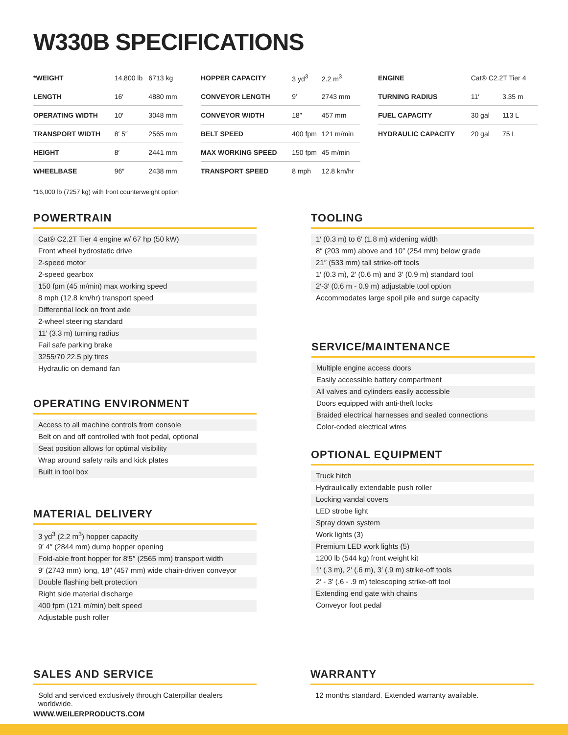W330B SPECIFICATIONS
| *WEIGHT | 14,800 lb | 6713 kg |
| LENGTH | 16′ | 4880 mm |
| OPERATING WIDTH | 10′ | 3048 mm |
| TRANSPORT WIDTH | 8′ 5″ | 2565 mm |
| HEIGHT | 8′ | 2441 mm |
| WHEELBASE | 96″ | 2438 mm |
| HOPPER CAPACITY | 3 yd<sup>3</sup> | 2.2 m<sup>3</sup> |
| CONVEYOR LENGTH | 9′ | 2743 mm |
| CONVEYOR WIDTH | 18″ | 457 mm |
| BELT SPEED | 400 fpm | 121 m/min |
| MAX WORKING SPEED | 150 fpm | 45 m/min |
| TRANSPORT SPEED | 8 mph | 12.8 km/hr |
| ENGINE | Cat® C2.2T Tier 4 | |
| TURNING RADIUS | 11′ | 3.35 m |
| FUEL CAPACITY | 30 gal | 113 L |
| HYDRAULIC CAPACITY | 20 gal | 75 L |
*16,000 lb (7257 kg) with front counterweight option
POWERTRAIN
Cat® C2.2T Tier 4 engine w/ 67 hp (50 kW)
Front wheel hydrostatic drive
2-speed motor
2-speed gearbox
150 fpm (45 m/min) max working speed
8 mph (12.8 km/hr) transport speed
Differential lock on front axle
2-wheel steering standard
11′ (3.3 m) turning radius
Fail safe parking brake
3255/70 22.5 ply tires
Hydraulic on demand fan
OPERATING ENVIRONMENT
Access to all machine controls from console
Belt on and off controlled with foot pedal, optional
Seat position allows for optimal visibility
Wrap around safety rails and kick plates
Built in tool box
MATERIAL DELIVERY
3 yd<sup>3</sup> (2.2 m<sup>3</sup>) hopper capacity
9′ 4″ (2844 mm) dump hopper opening
Fold-able front hopper for 8′5″ (2565 mm) transport width
9′ (2743 mm) long, 18″ (457 mm) wide chain-driven conveyor
Double flashing belt protection
Right side material discharge
400 fpm (121 m/min) belt speed
Adjustable push roller
SALES AND SERVICE
Sold and serviced exclusively through Caterpillar dealers worldwide.
TOOLING
1′ (0.3 m) to 6′ (1.8 m) widening width
8″ (203 mm) above and 10″ (254 mm) below grade
21″ (533 mm) tall strike-off tools
1′ (0.3 m), 2′ (0.6 m) and 3′ (0.9 m) standard tool
2′-3′ (0.6 m - 0.9 m) adjustable tool option
Accommodates large spoil pile and surge capacity
SERVICE/MAINTENANCE
Multiple engine access doors
Easily accessible battery compartment
All valves and cylinders easily accessible
Doors equipped with anti-theft locks
Braided electrical harnesses and sealed connections
Color-coded electrical wires
OPTIONAL EQUIPMENT
Truck hitch
Hydraulically extendable push roller
Locking vandal covers
LED strobe light
Spray down system
Work lights (3)
Premium LED work lights (5)
1200 lb (544 kg) front weight kit
1′ (.3 m), 2′ (.6 m), 3′ (.9 m) strike-off tools
2′ - 3′ (.6 - .9 m) telescoping strike-off tool
Extending end gate with chains
Conveyor foot pedal
WARRANTY
12 months standard. Extended warranty available.
WWW.WEILERPRODUCTS.COM